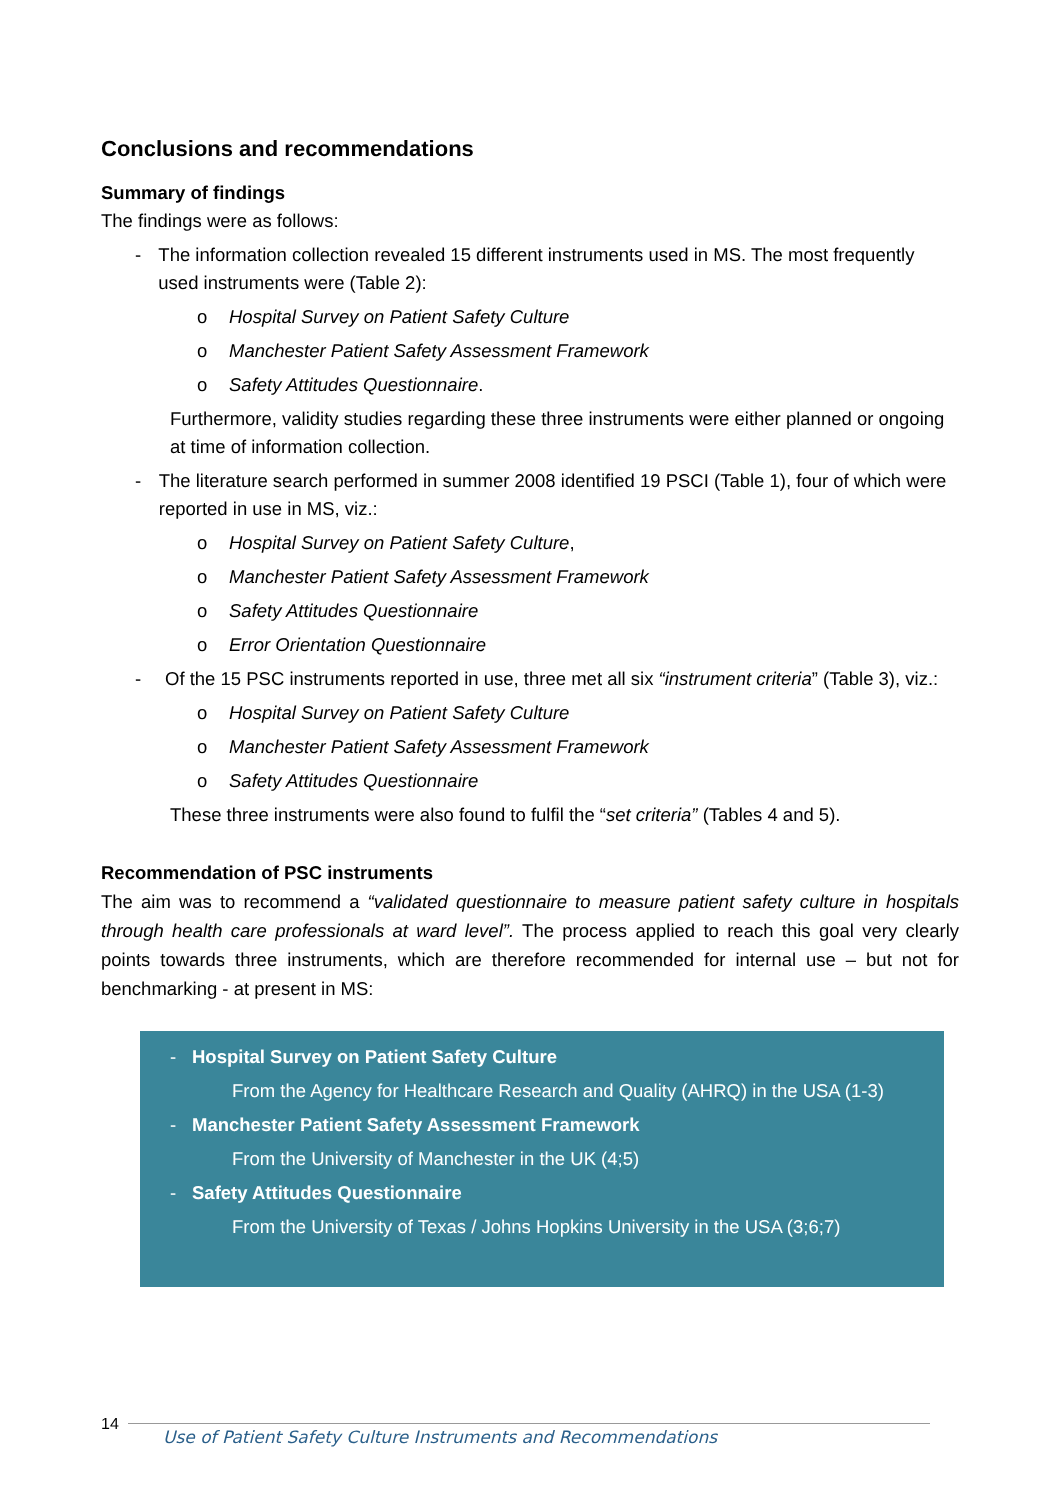Conclusions and recommendations
Summary of findings
The findings were as follows:
- The information collection revealed 15 different instruments used in MS. The most frequently used instruments were (Table 2):
o Hospital Survey on Patient Safety Culture
o Manchester Patient Safety Assessment Framework
o Safety Attitudes Questionnaire.
Furthermore, validity studies regarding these three instruments were either planned or ongoing at time of information collection.
- The literature search performed in summer 2008 identified 19 PSCI (Table 1), four of which were reported in use in MS, viz.:
o Hospital Survey on Patient Safety Culture,
o Manchester Patient Safety Assessment Framework
o Safety Attitudes Questionnaire
o Error Orientation Questionnaire
- Of the 15 PSC instruments reported in use, three met all six “instrument criteria” (Table 3), viz.:
o Hospital Survey on Patient Safety Culture
o Manchester Patient Safety Assessment Framework
o Safety Attitudes Questionnaire
These three instruments were also found to fulfil the “set criteria” (Tables 4 and 5).
Recommendation of PSC instruments
The aim was to recommend a “validated questionnaire to measure patient safety culture in hospitals through health care professionals at ward level”. The process applied to reach this goal very clearly points towards three instruments, which are therefore recommended for internal use – but not for benchmarking - at present in MS:
- Hospital Survey on Patient Safety Culture
From the Agency for Healthcare Research and Quality (AHRQ) in the USA (1-3)
- Manchester Patient Safety Assessment Framework
From the University of Manchester in the UK (4;5)
- Safety Attitudes Questionnaire
From the University of Texas / Johns Hopkins University in the USA (3;6;7)
14
Use of Patient Safety Culture Instruments and Recommendations